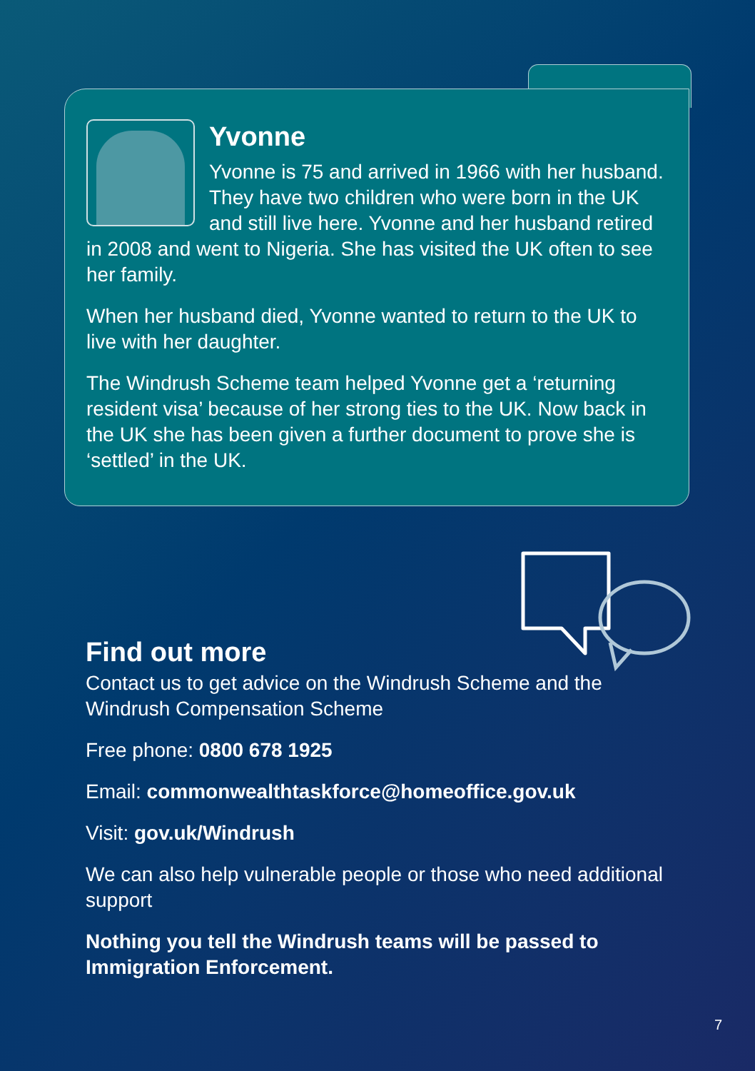Yvonne
Yvonne is 75 and arrived in 1966 with her husband. They have two children who were born in the UK and still live here. Yvonne and her husband retired in 2008 and went to Nigeria. She has visited the UK often to see her family.
When her husband died, Yvonne wanted to return to the UK to live with her daughter.
The Windrush Scheme team helped Yvonne get a ‘returning resident visa’ because of her strong ties to the UK. Now back in the UK she has been given a further document to prove she is ‘settled’ in the UK.
Find out more
Contact us to get advice on the Windrush Scheme and the Windrush Compensation Scheme
Free phone: 0800 678 1925
Email: commonwealthtaskforce@homeoffice.gov.uk
Visit: gov.uk/Windrush
We can also help vulnerable people or those who need additional support
Nothing you tell the Windrush teams will be passed to Immigration Enforcement.
7